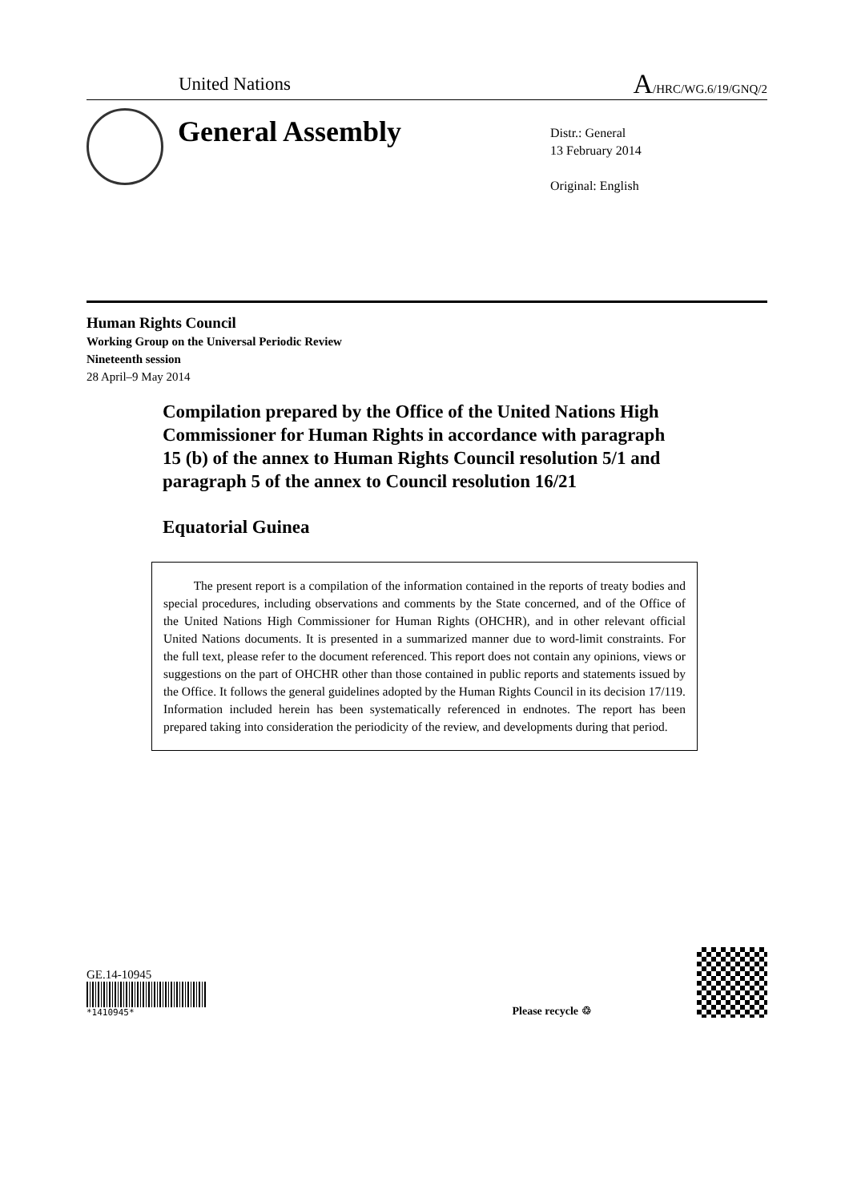United Nations
A/HRC/WG.6/19/GNQ/2
General Assembly
Distr.: General
13 February 2014
Original: English
Human Rights Council
Working Group on the Universal Periodic Review
Nineteenth session
28 April–9 May 2014
Compilation prepared by the Office of the United Nations High Commissioner for Human Rights in accordance with paragraph 15 (b) of the annex to Human Rights Council resolution 5/1 and paragraph 5 of the annex to Council resolution 16/21
Equatorial Guinea
The present report is a compilation of the information contained in the reports of treaty bodies and special procedures, including observations and comments by the State concerned, and of the Office of the United Nations High Commissioner for Human Rights (OHCHR), and in other relevant official United Nations documents. It is presented in a summarized manner due to word-limit constraints. For the full text, please refer to the document referenced. This report does not contain any opinions, views or suggestions on the part of OHCHR other than those contained in public reports and statements issued by the Office. It follows the general guidelines adopted by the Human Rights Council in its decision 17/119. Information included herein has been systematically referenced in endnotes. The report has been prepared taking into consideration the periodicity of the review, and developments during that period.
GE.14-10945
*1410945*
Please recycle ♲